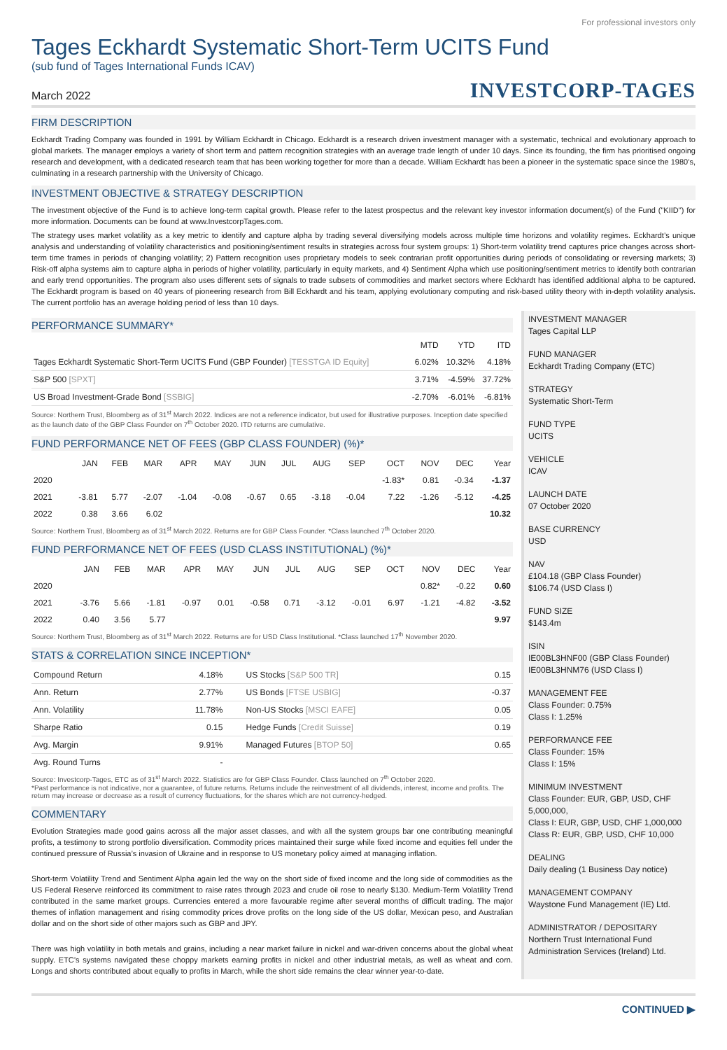For professional investors only
Tages Eckhardt Systematic Short-Term UCITS Fund
(sub fund of Tages International Funds ICAV)
March 2022 INVESTCORP-TAGES
FIRM DESCRIPTION
Eckhardt Trading Company was founded in 1991 by William Eckhardt in Chicago. Eckhardt is a research driven investment manager with a systematic, technical and evolutionary approach to global markets. The manager employs a variety of short term and pattern recognition strategies with an average trade length of under 10 days. Since its founding, the firm has prioritised ongoing research and development, with a dedicated research team that has been working together for more than a decade. William Eckhardt has been a pioneer in the systematic space since the 1980’s, culminating in a research partnership with the University of Chicago.
INVESTMENT OBJECTIVE & STRATEGY DESCRIPTION
The investment objective of the Fund is to achieve long-term capital growth. Please refer to the latest prospectus and the relevant key investor information document(s) of the Fund ("KIID") for more information. Documents can be found at www.InvestcorpTages.com.
The strategy uses market volatility as a key metric to identify and capture alpha by trading several diversifying models across multiple time horizons and volatility regimes. Eckhardt’s unique analysis and understanding of volatility characteristics and positioning/sentiment results in strategies across four system groups: 1) Short-term volatility trend captures price changes across short-term time frames in periods of changing volatility; 2) Pattern recognition uses proprietary models to seek contrarian profit opportunities during periods of consolidating or reversing markets; 3) Risk-off alpha systems aim to capture alpha in periods of higher volatility, particularly in equity markets, and 4) Sentiment Alpha which use positioning/sentiment metrics to identify both contrarian and early trend opportunities. The program also uses different sets of signals to trade subsets of commodities and market sectors where Eckhardt has identified additional alpha to be captured. The Eckhardt program is based on 40 years of pioneering research from Bill Eckhardt and his team, applying evolutionary computing and risk-based utility theory with in-depth volatility analysis. The current portfolio has an average holding period of less than 10 days.
PERFORMANCE SUMMARY*
| | MTD | YTD | ITD |
| --- | --- | --- | --- |
| Tages Eckhardt Systematic Short-Term UCITS Fund (GBP Founder) [TESSTGA ID Equity] | 6.02% | 10.32% | 4.18% |
| S&P 500 [SPXT] | 3.71% | -4.59% | 37.72% |
| US Broad Investment-Grade Bond [SSBIG] | -2.70% | -6.01% | -6.81% |
Source: Northern Trust, Bloomberg as of 31<sup>st</sup> March 2022. Indices are not a reference indicator, but used for illustrative purposes. Inception date specified as the launch date of the GBP Class Founder on 7<sup>th</sup> October 2020. ITD returns are cumulative.
FUND PERFORMANCE NET OF FEES (GBP CLASS FOUNDER) (%)*
| | JAN | FEB | MAR | APR | MAY | JUN | JUL | AUG | SEP | OCT | NOV | DEC | Year |
| --- | --- | --- | --- | --- | --- | --- | --- | --- | --- | --- | --- | --- | --- |
| 2020 | | | | | | | | | | -1.83* | 0.81 | -0.34 | -1.37 |
| 2021 | -3.81 | 5.77 | -2.07 | -1.04 | -0.08 | -0.67 | 0.65 | -3.18 | -0.04 | 7.22 | -1.26 | -5.12 | -4.25 |
| 2022 | 0.38 | 3.66 | 6.02 | | | | | | | | | | 10.32 |
Source: Northern Trust, Bloomberg as of 31<sup>st</sup> March 2022. Returns are for GBP Class Founder. *Class launched 7<sup>th</sup> October 2020.
FUND PERFORMANCE NET OF FEES (USD CLASS INSTITUTIONAL) (%)*
| | JAN | FEB | MAR | APR | MAY | JUN | JUL | AUG | SEP | OCT | NOV | DEC | Year |
| --- | --- | --- | --- | --- | --- | --- | --- | --- | --- | --- | --- | --- | --- |
| 2020 | | | | | | | | | | | 0.82* | -0.22 | 0.60 |
| 2021 | -3.76 | 5.66 | -1.81 | -0.97 | 0.01 | -0.58 | 0.71 | -3.12 | -0.01 | 6.97 | -1.21 | -4.82 | -3.52 |
| 2022 | 0.40 | 3.56 | 5.77 | | | | | | | | | | 9.97 |
Source: Northern Trust, Bloomberg as of 31<sup>st</sup> March 2022. Returns are for USD Class Institutional. *Class launched 17<sup>th</sup> November 2020.
STATS & CORRELATION SINCE INCEPTION*
| Compound Return | 4.18% | US Stocks [S&P 500 TR] | 0.15 |
| Ann. Return | 2.77% | US Bonds [FTSE USBIG] | -0.37 |
| Ann. Volatility | 11.78% | Non-US Stocks [MSCI EAFE] | 0.05 |
| Sharpe Ratio | 0.15 | Hedge Funds [Credit Suisse] | 0.19 |
| Avg. Margin | 9.91% | Managed Futures [BTOP 50] | 0.65 |
| Avg. Round Turns | - | | |
Source: Investcorp-Tages, ETC as of 31<sup>st</sup> March 2022. Statistics are for GBP Class Founder. Class launched on 7<sup>th</sup> October 2020.
*Past performance is not indicative, nor a guarantee, of future returns. Returns include the reinvestment of all dividends, interest, income and profits. The return may increase or decrease as a result of currency fluctuations, for the shares which are not currency-hedged.
COMMENTARY
Evolution Strategies made good gains across all the major asset classes, and with all the system groups bar one contributing meaningful profits, a testimony to strong portfolio diversification. Commodity prices maintained their surge while fixed income and equities fell under the continued pressure of Russia’s invasion of Ukraine and in response to US monetary policy aimed at managing inflation.
Short-term Volatility Trend and Sentiment Alpha again led the way on the short side of fixed income and the long side of commodities as the US Federal Reserve reinforced its commitment to raise rates through 2023 and crude oil rose to nearly $130. Medium-Term Volatility Trend contributed in the same market groups. Currencies entered a more favourable regime after several months of difficult trading. The major themes of inflation management and rising commodity prices drove profits on the long side of the US dollar, Mexican peso, and Australian dollar and on the short side of other majors such as GBP and JPY.
There was high volatility in both metals and grains, including a near market failure in nickel and war-driven concerns about the global wheat supply. ETC’s systems navigated these choppy markets earning profits in nickel and other industrial metals, as well as wheat and corn. Longs and shorts contributed about equally to profits in March, while the short side remains the clear winner year-to-date.
INVESTMENT MANAGER
Tages Capital LLP
FUND MANAGER
Eckhardt Trading Company (ETC)
STRATEGY
Systematic Short-Term
FUND TYPE
UCITS
VEHICLE
ICAV
LAUNCH DATE
07 October 2020
BASE CURRENCY
USD
NAV
£104.18 (GBP Class Founder)
$106.74 (USD Class I)
FUND SIZE
$143.4m
ISIN
IE00BL3HNF00 (GBP Class Founder)
IE00BL3HNM76 (USD Class I)
MANAGEMENT FEE
Class Founder: 0.75%
Class I: 1.25%
PERFORMANCE FEE
Class Founder: 15%
Class I: 15%
MINIMUM INVESTMENT
Class Founder: EUR, GBP, USD, CHF 5,000,000,
Class I: EUR, GBP, USD, CHF 1,000,000
Class R: EUR, GBP, USD, CHF 10,000
DEALING
Daily dealing (1 Business Day notice)
MANAGEMENT COMPANY
Waystone Fund Management (IE) Ltd.
ADMINISTRATOR / DEPOSITARY
Northern Trust International Fund Administration Services (Ireland) Ltd.
CONTINUED ▶